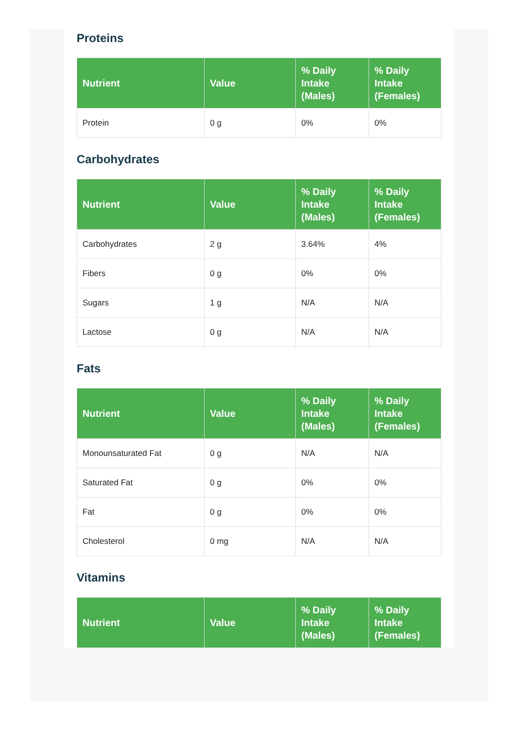Proteins
| Nutrient | Value | % Daily Intake (Males) | % Daily Intake (Females) |
| --- | --- | --- | --- |
| Protein | 0 g | 0% | 0% |
Carbohydrates
| Nutrient | Value | % Daily Intake (Males) | % Daily Intake (Females) |
| --- | --- | --- | --- |
| Carbohydrates | 2 g | 3.64% | 4% |
| Fibers | 0 g | 0% | 0% |
| Sugars | 1 g | N/A | N/A |
| Lactose | 0 g | N/A | N/A |
Fats
| Nutrient | Value | % Daily Intake (Males) | % Daily Intake (Females) |
| --- | --- | --- | --- |
| Monounsaturated Fat | 0 g | N/A | N/A |
| Saturated Fat | 0 g | 0% | 0% |
| Fat | 0 g | 0% | 0% |
| Cholesterol | 0 mg | N/A | N/A |
Vitamins
| Nutrient | Value | % Daily Intake (Males) | % Daily Intake (Females) |
| --- | --- | --- | --- |